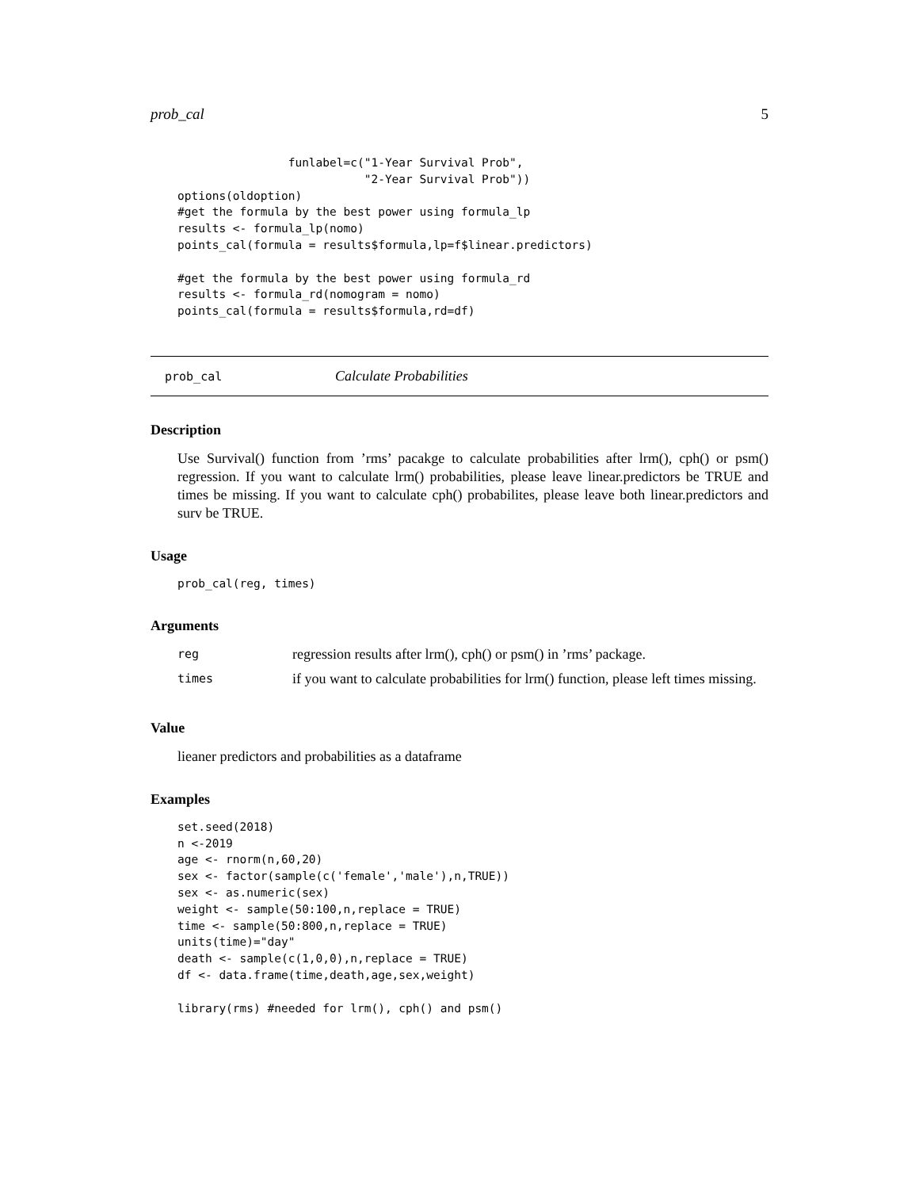prob_cal 5
                funlabel=c("1-Year Survival Prob",
                           "2-Year Survival Prob"))
options(oldoption)
#get the formula by the best power using formula_lp
results <- formula_lp(nomo)
points_cal(formula = results$formula,lp=f$linear.predictors)

#get the formula by the best power using formula_rd
results <- formula_rd(nomogram = nomo)
points_cal(formula = results$formula,rd=df)
prob_cal Calculate Probabilities
Description
Use Survival() function from ’rms’ pacakge to calculate probabilities after lrm(), cph() or psm() regression. If you want to calculate lrm() probabilities, please leave linear.predictors be TRUE and times be missing. If you want to calculate cph() probabilites, please leave both linear.predictors and surv be TRUE.
Usage
prob_cal(reg, times)
Arguments
| reg | regression results after lrm(), cph() or psm() in ’rms’ package. |
| times | if you want to calculate probabilities for lrm() function, please left times missing. |
Value
lieaner predictors and probabilities as a dataframe
Examples
set.seed(2018)
n <-2019
age <- rnorm(n,60,20)
sex <- factor(sample(c('female','male'),n,TRUE))
sex <- as.numeric(sex)
weight <- sample(50:100,n,replace = TRUE)
time <- sample(50:800,n,replace = TRUE)
units(time)="day"
death <- sample(c(1,0,0),n,replace = TRUE)
df <- data.frame(time,death,age,sex,weight)

library(rms) #needed for lrm(), cph() and psm()